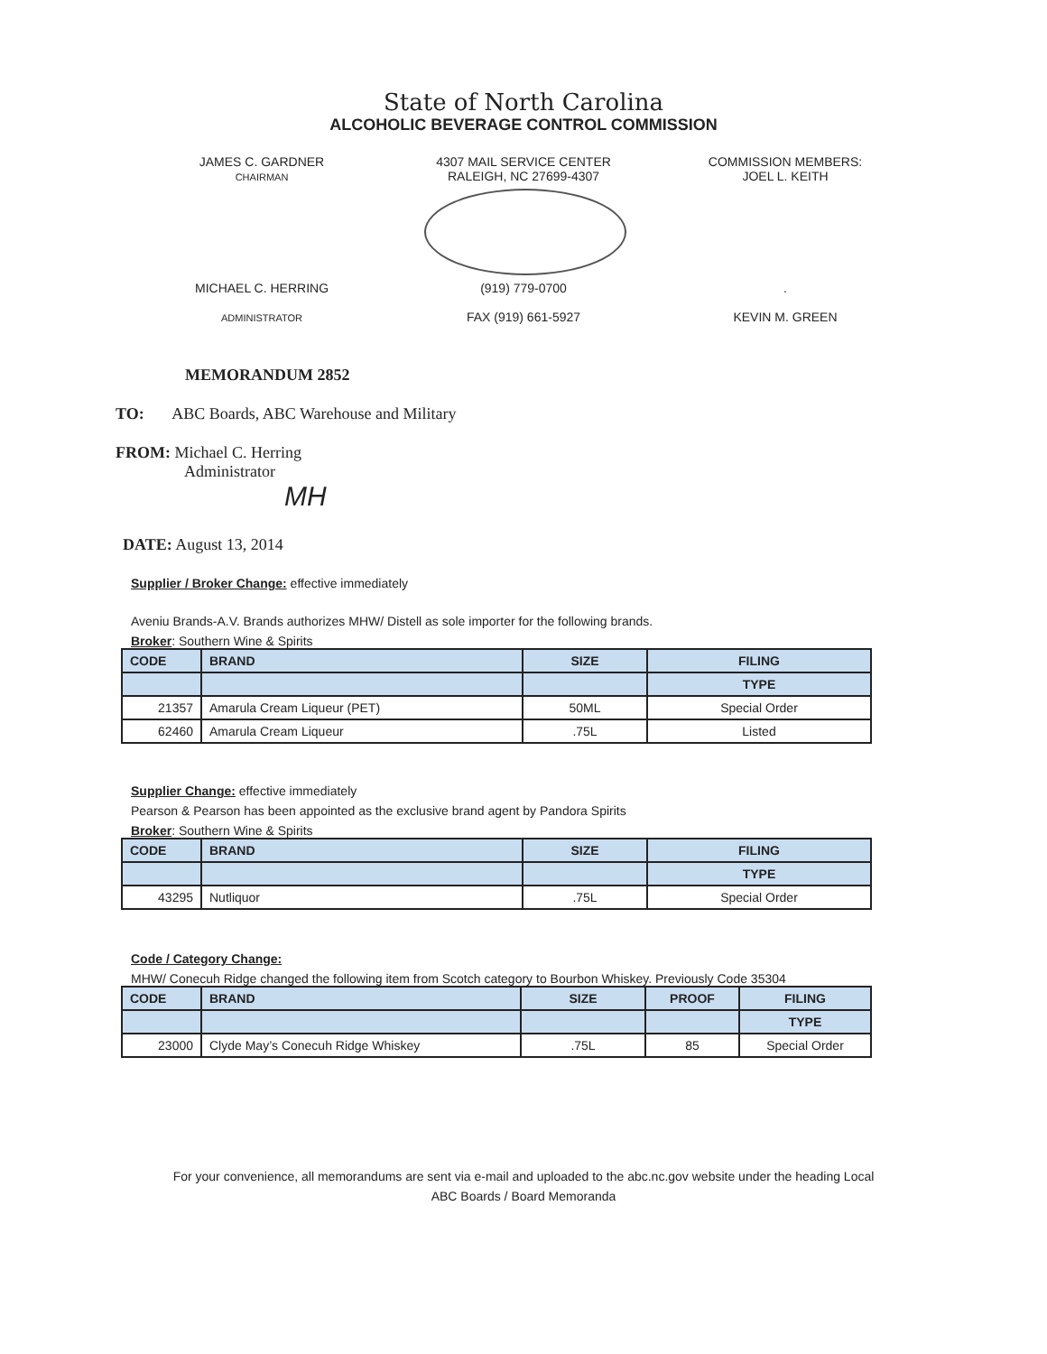State of North Carolina
ALCOHOLIC BEVERAGE CONTROL COMMISSION
JAMES C. GARDNER
CHAIRMAN
4307 MAIL SERVICE CENTER
RALEIGH, NC 27699-4307
COMMISSION MEMBERS:
JOEL L. KEITH
MICHAEL C. HERRING
ADMINISTRATOR
(919) 779-0700
FAX (919) 661-5927
.
KEVIN M. GREEN
MEMORANDUM 2852
TO: ABC Boards, ABC Warehouse and Military
FROM: Michael C. Herring
Administrator
MH
DATE: August 13, 2014
Supplier / Broker Change: effective immediately
Aveniu Brands-A.V. Brands authorizes MHW/ Distell as sole importer for the following brands.
Broker: Southern Wine & Spirits
| CODE | BRAND | SIZE | FILING |
| --- | --- | --- | --- |
| | | | TYPE |
| 21357 | Amarula Cream Liqueur (PET) | 50ML | Special Order |
| 62460 | Amarula Cream Liqueur | .75L | Listed |
Supplier Change: effective immediately
Pearson & Pearson has been appointed as the exclusive brand agent by Pandora Spirits
Broker: Southern Wine & Spirits
| CODE | BRAND | SIZE | FILING |
| --- | --- | --- | --- |
| | | | TYPE |
| 43295 | Nutliquor | .75L | Special Order |
Code / Category Change:
MHW/ Conecuh Ridge changed the following item from Scotch category to Bourbon Whiskey. Previously Code 35304
| CODE | BRAND | SIZE | PROOF | FILING |
| --- | --- | --- | --- | --- |
| | | | | TYPE |
| 23000 | Clyde May’s Conecuh Ridge Whiskey | .75L | 85 | Special Order |
For your convenience, all memorandums are sent via e-mail and uploaded to the abc.nc.gov website under the heading Local
ABC Boards / Board Memoranda